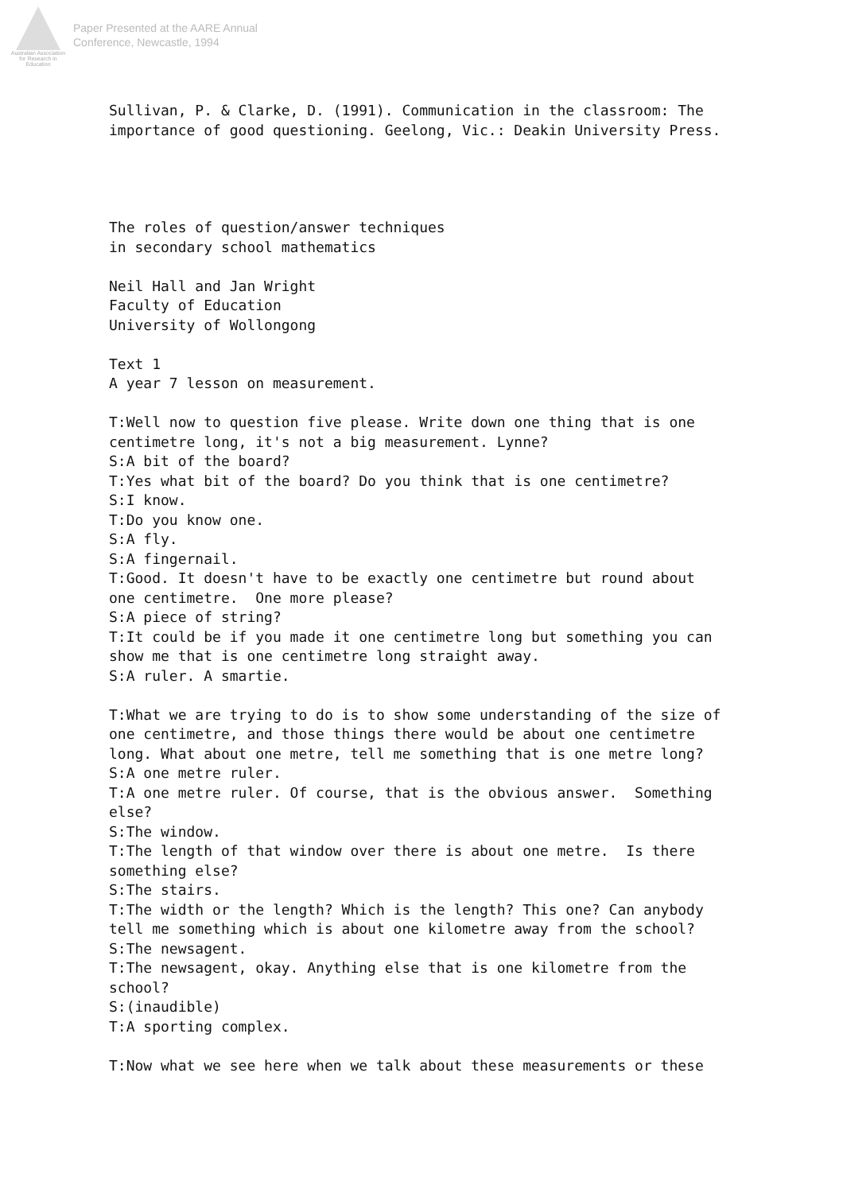Australian Association
for Research in Education
Paper Presented at the AARE Annual
Conference, Newcastle, 1994
Sullivan, P. & Clarke, D. (1991). Communication in the classroom: The importance of good questioning. Geelong, Vic.: Deakin University Press. The roles of question/answer techniques in secondary school mathematics Neil Hall and Jan Wright Faculty of Education University of Wollongong Text 1 A year 7 lesson on measurement. T:Well now to question five please. Write down one thing that is one centimetre long, it's not a big measurement. Lynne? S:A bit of the board? T:Yes what bit of the board? Do you think that is one centimetre? S:I know. T:Do you know one. S:A fly. S:A fingernail. T:Good. It doesn't have to be exactly one centimetre but round about one centimetre. One more please? S:A piece of string? T:It could be if you made it one centimetre long but something you can show me that is one centimetre long straight away. S:A ruler. A smartie. T:What we are trying to do is to show some understanding of the size of one centimetre, and those things there would be about one centimetre long. What about one metre, tell me something that is one metre long? S:A one metre ruler. T:A one metre ruler. Of course, that is the obvious answer. Something else? S:The window. T:The length of that window over there is about one metre. Is there something else? S:The stairs. T:The width or the length? Which is the length? This one? Can anybody tell me something which is about one kilometre away from the school? S:The newsagent. T:The newsagent, okay. Anything else that is one kilometre from the school? S:(inaudible) T:A sporting complex. T:Now what we see here when we talk about these measurements or these